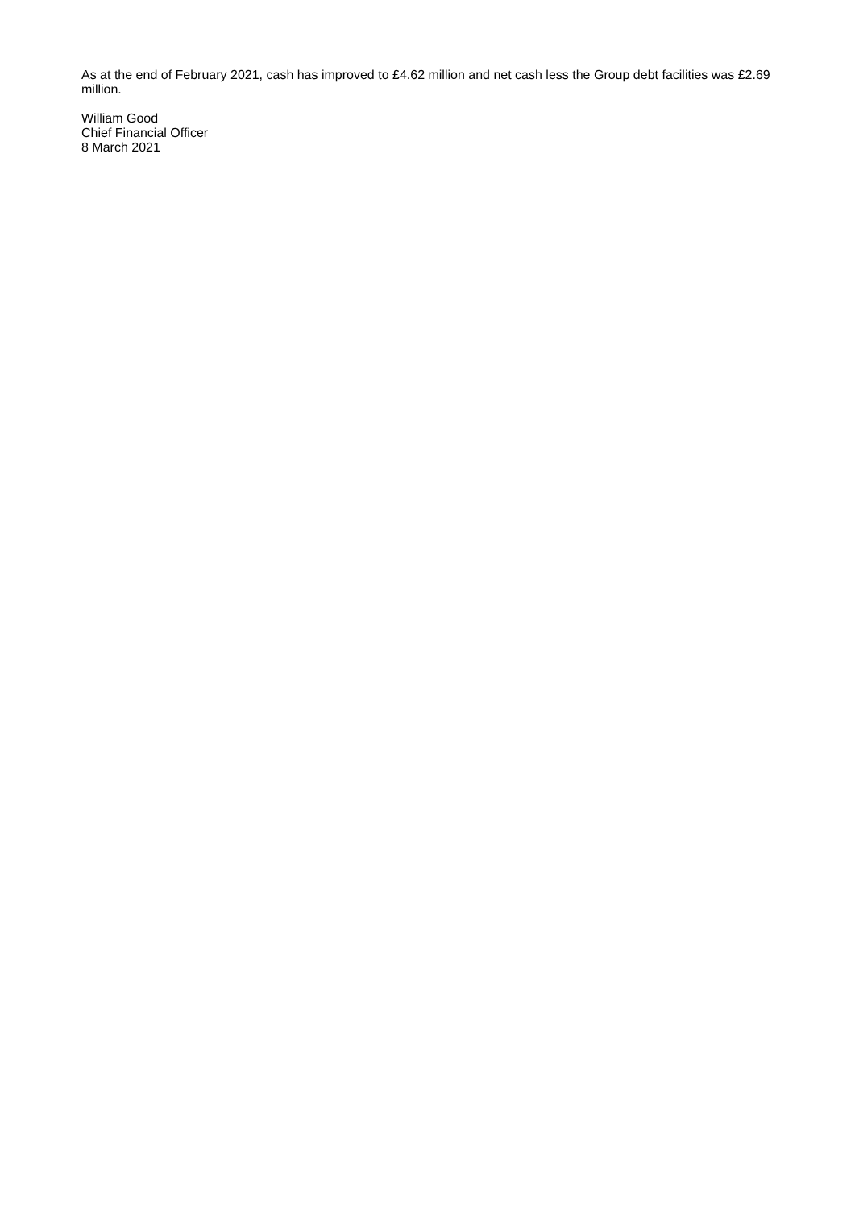As at the end of February 2021, cash has improved to £4.62 million and net cash less the Group debt facilities was £2.69 million.
William Good
Chief Financial Officer
8 March 2021